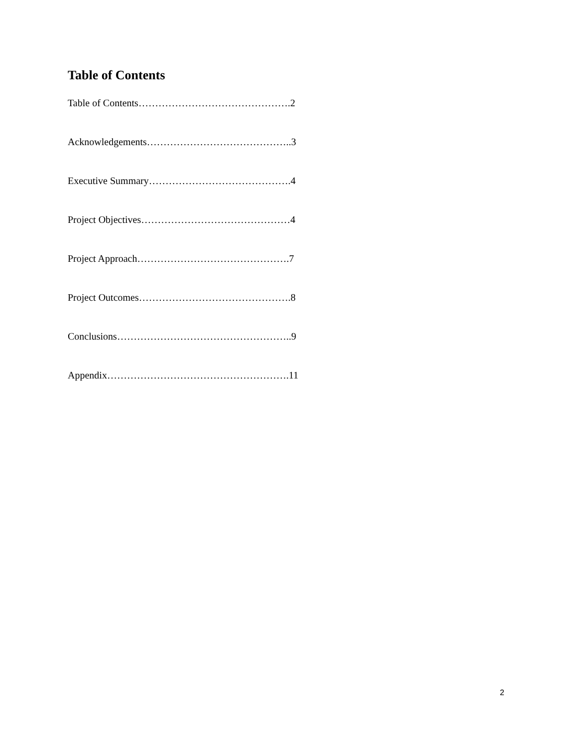Table of Contents
Table of Contents……………………………………….2
Acknowledgements……………………………………..3
Executive Summary…………………………………….4
Project Objectives………………………………………4
Project Approach……………………………………….7
Project Outcomes……………………………………….8
Conclusions……………………………………………..9
Appendix……………………………………………….11
2